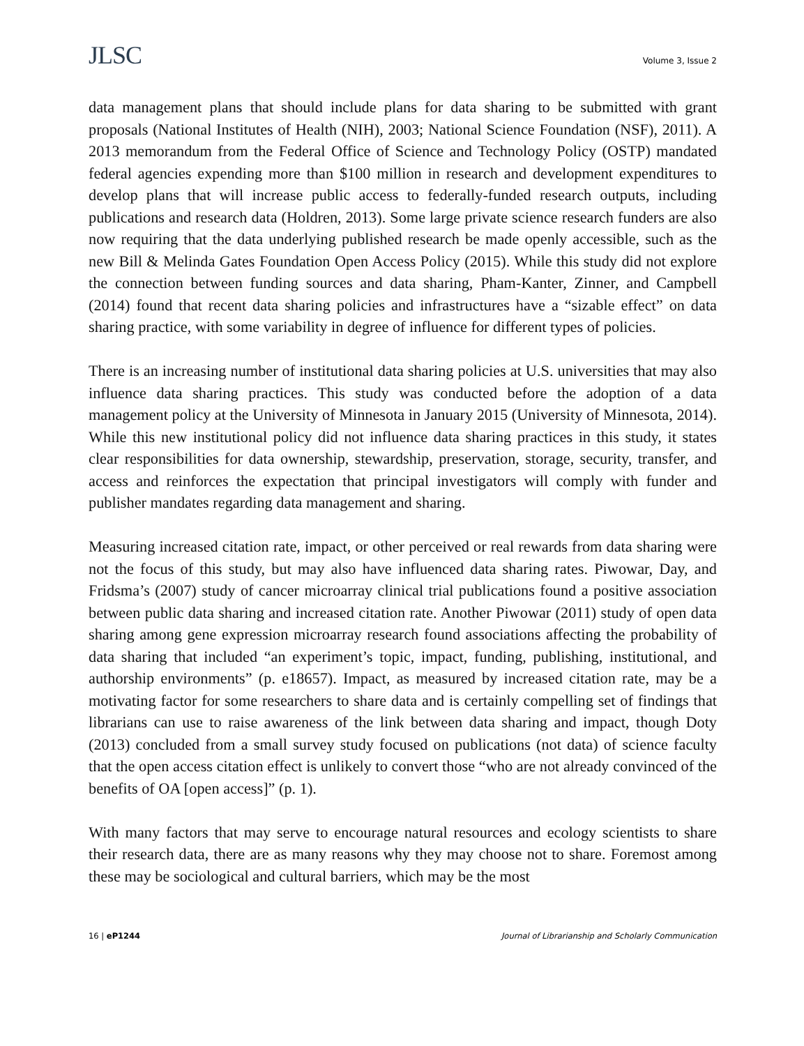JLSC
Volume 3, Issue 2
data management plans that should include plans for data sharing to be submitted with grant proposals (National Institutes of Health (NIH), 2003; National Science Foundation (NSF), 2011). A 2013 memorandum from the Federal Office of Science and Technology Policy (OSTP) mandated federal agencies expending more than $100 million in research and development expenditures to develop plans that will increase public access to federally-funded research outputs, including publications and research data (Holdren, 2013). Some large private science research funders are also now requiring that the data underlying published research be made openly accessible, such as the new Bill & Melinda Gates Foundation Open Access Policy (2015). While this study did not explore the connection between funding sources and data sharing, Pham-Kanter, Zinner, and Campbell (2014) found that recent data sharing policies and infrastructures have a “sizable effect” on data sharing practice, with some variability in degree of influence for different types of policies.
There is an increasing number of institutional data sharing policies at U.S. universities that may also influence data sharing practices. This study was conducted before the adoption of a data management policy at the University of Minnesota in January 2015 (University of Minnesota, 2014). While this new institutional policy did not influence data sharing practices in this study, it states clear responsibilities for data ownership, stewardship, preservation, storage, security, transfer, and access and reinforces the expectation that principal investigators will comply with funder and publisher mandates regarding data management and sharing.
Measuring increased citation rate, impact, or other perceived or real rewards from data sharing were not the focus of this study, but may also have influenced data sharing rates. Piwowar, Day, and Fridsma’s (2007) study of cancer microarray clinical trial publications found a positive association between public data sharing and increased citation rate. Another Piwowar (2011) study of open data sharing among gene expression microarray research found associations affecting the probability of data sharing that included “an experiment’s topic, impact, funding, publishing, institutional, and authorship environments” (p. e18657). Impact, as measured by increased citation rate, may be a motivating factor for some researchers to share data and is certainly compelling set of findings that librarians can use to raise awareness of the link between data sharing and impact, though Doty (2013) concluded from a small survey study focused on publications (not data) of science faculty that the open access citation effect is unlikely to convert those “who are not already convinced of the benefits of OA [open access]” (p. 1).
With many factors that may serve to encourage natural resources and ecology scientists to share their research data, there are as many reasons why they may choose not to share. Foremost among these may be sociological and cultural barriers, which may be the most
16 | eP1244 Journal of Librarianship and Scholarly Communication